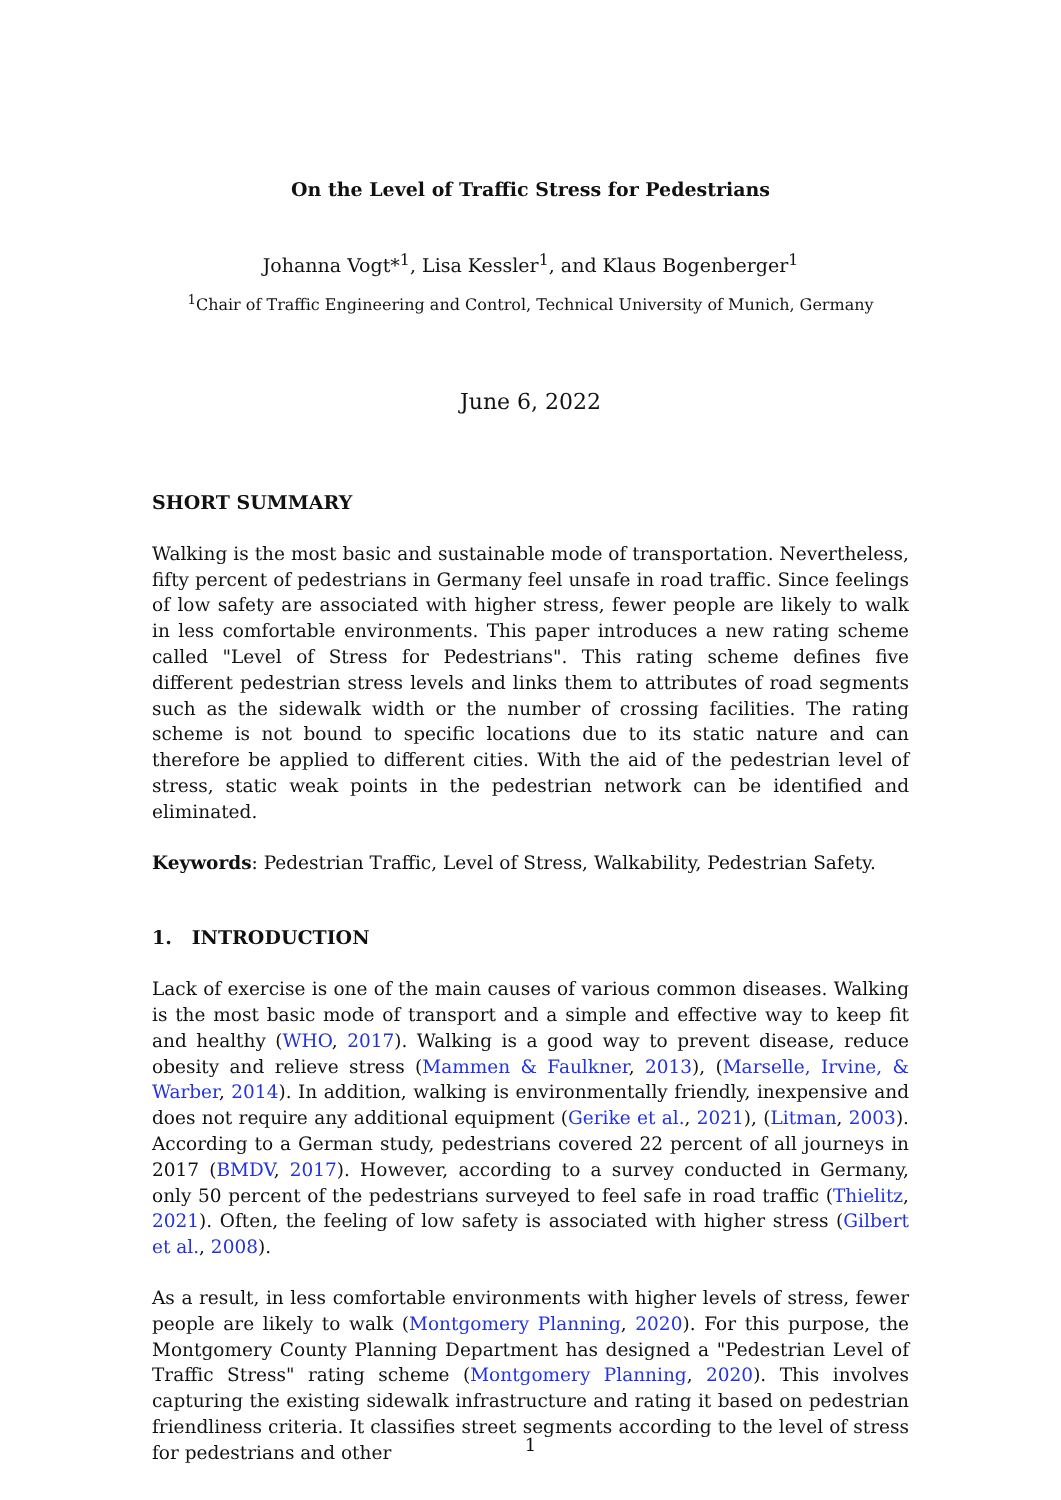On the Level of Traffic Stress for Pedestrians
Johanna Vogt*<sup>1</sup>, Lisa Kessler<sup>1</sup>, and Klaus Bogenberger<sup>1</sup>
<sup>1</sup> Chair of Traffic Engineering and Control, Technical University of Munich, Germany
June 6, 2022
SHORT SUMMARY
Walking is the most basic and sustainable mode of transportation. Nevertheless, fifty percent of pedestrians in Germany feel unsafe in road traffic. Since feelings of low safety are associated with higher stress, fewer people are likely to walk in less comfortable environments. This paper introduces a new rating scheme called "Level of Stress for Pedestrians". This rating scheme defines five different pedestrian stress levels and links them to attributes of road segments such as the sidewalk width or the number of crossing facilities. The rating scheme is not bound to specific locations due to its static nature and can therefore be applied to different cities. With the aid of the pedestrian level of stress, static weak points in the pedestrian network can be identified and eliminated.
Keywords: Pedestrian Traffic, Level of Stress, Walkability, Pedestrian Safety.
1. INTRODUCTION
Lack of exercise is one of the main causes of various common diseases. Walking is the most basic mode of transport and a simple and effective way to keep fit and healthy (WHO, 2017). Walking is a good way to prevent disease, reduce obesity and relieve stress (Mammen & Faulkner, 2013), (Marselle, Irvine, & Warber, 2014). In addition, walking is environmentally friendly, inexpensive and does not require any additional equipment (Gerike et al., 2021), (Litman, 2003). According to a German study, pedestrians covered 22 percent of all journeys in 2017 (BMDV, 2017). However, according to a survey conducted in Germany, only 50 percent of the pedestrians surveyed to feel safe in road traffic (Thielitz, 2021). Often, the feeling of low safety is associated with higher stress (Gilbert et al., 2008).
As a result, in less comfortable environments with higher levels of stress, fewer people are likely to walk (Montgomery Planning, 2020). For this purpose, the Montgomery County Planning Department has designed a "Pedestrian Level of Traffic Stress" rating scheme (Montgomery Planning, 2020). This involves capturing the existing sidewalk infrastructure and rating it based on pedestrian friendliness criteria. It classifies street segments according to the level of stress for pedestrians and other
1